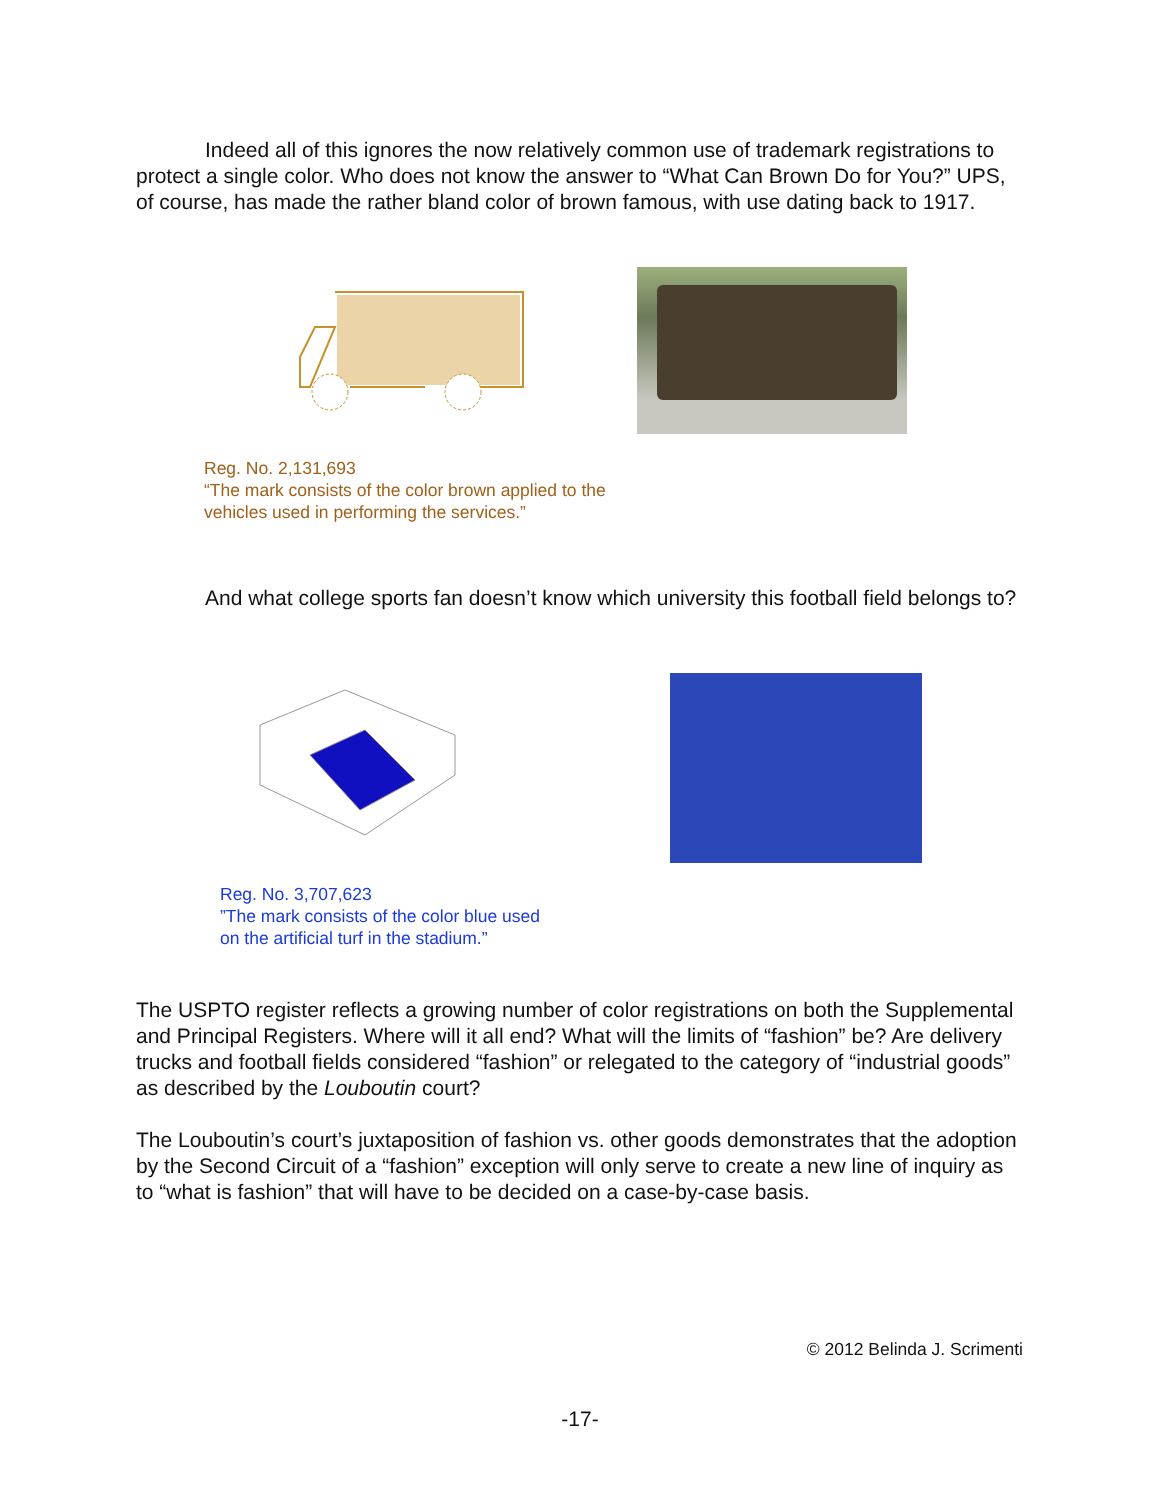Indeed all of this ignores the now relatively common use of trademark registrations to protect a single color. Who does not know the answer to “What Can Brown Do for You?” UPS, of course, has made the rather bland color of brown famous, with use dating back to 1917.
Reg. No. 2,131,693
“The mark consists of the color brown applied to the
vehicles used in performing the services.”
And what college sports fan doesn’t know which university this football field belongs to?
Reg. No. 3,707,623
”The mark consists of the color blue used
on the artificial turf in the stadium.”
The USPTO register reflects a growing number of color registrations on both the Supplemental and Principal Registers. Where will it all end? What will the limits of “fashion” be? Are delivery trucks and football fields considered “fashion” or relegated to the category of “industrial goods” as described by the Louboutin court?
The Louboutin’s court’s juxtaposition of fashion vs. other goods demonstrates that the adoption by the Second Circuit of a “fashion” exception will only serve to create a new line of inquiry as to “what is fashion” that will have to be decided on a case-by-case basis.
© 2012 Belinda J. Scrimenti
-17-